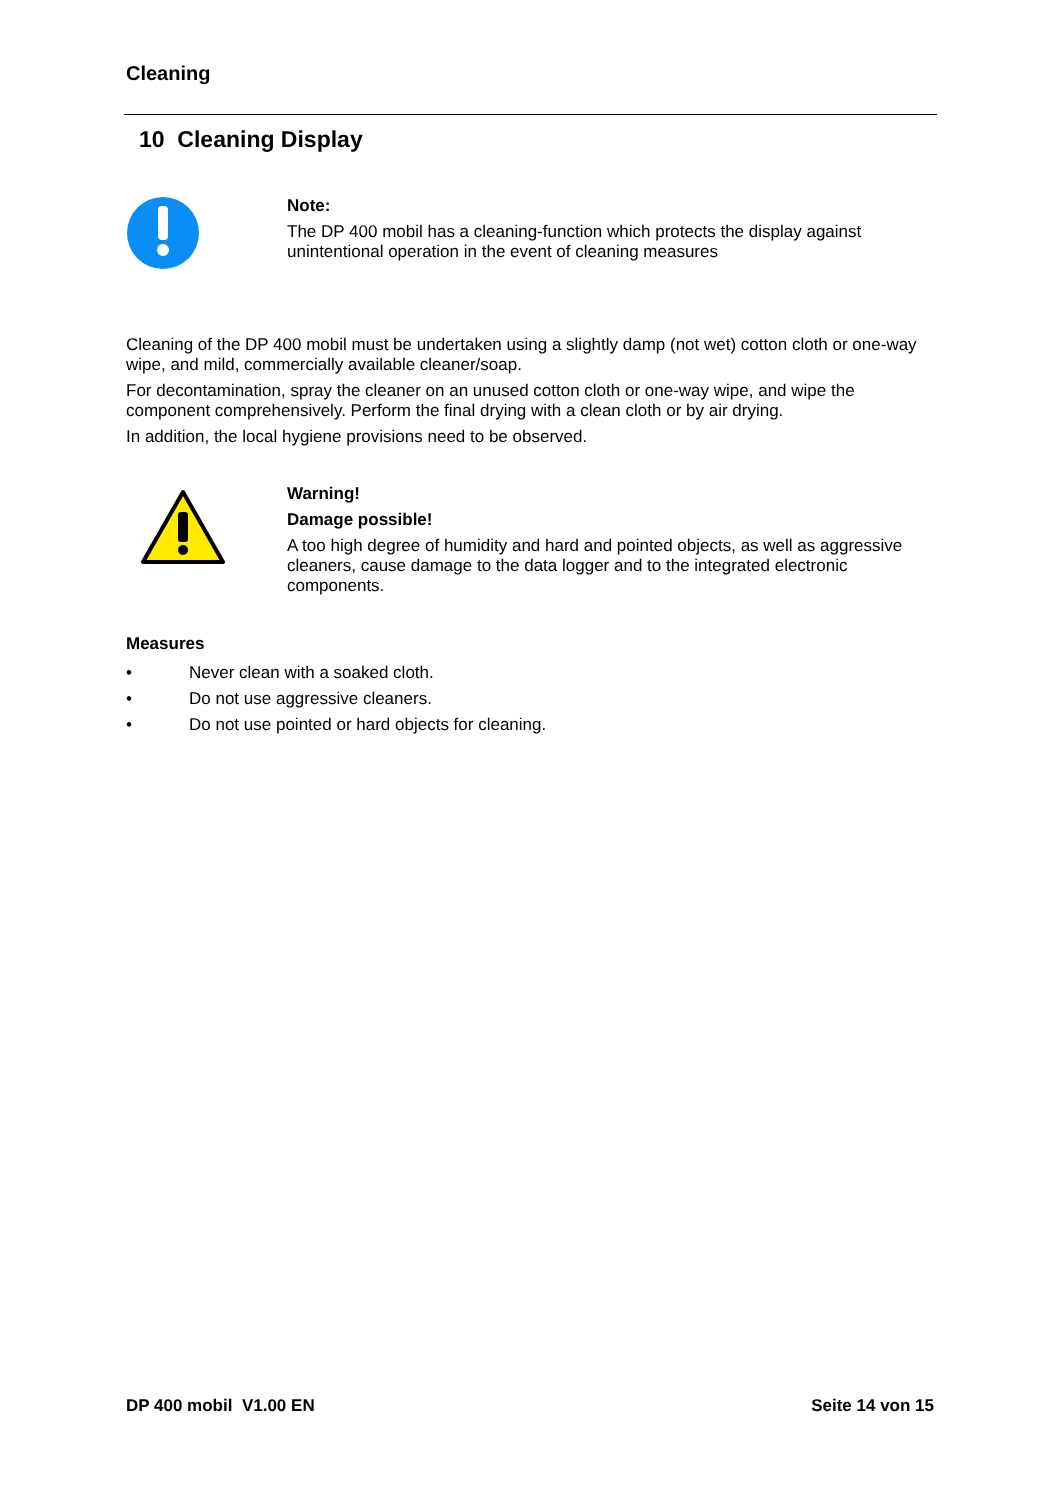Cleaning
10 Cleaning Display
Note:
The DP 400 mobil has a cleaning-function which protects the display against unintentional operation in the event of cleaning measures
Cleaning of the DP 400 mobil must be undertaken using a slightly damp (not wet) cotton cloth or one-way wipe, and mild, commercially available cleaner/soap.
For decontamination, spray the cleaner on an unused cotton cloth or one-way wipe, and wipe the component comprehensively. Perform the final drying with a clean cloth or by air drying.
In addition, the local hygiene provisions need to be observed.
Warning!
Damage possible!
A too high degree of humidity and hard and pointed objects, as well as aggressive cleaners, cause damage to the data logger and to the integrated electronic components.
Measures
• Never clean with a soaked cloth.
• Do not use aggressive cleaners.
• Do not use pointed or hard objects for cleaning.
DP 400 mobil V1.00 EN Seite 14 von 15